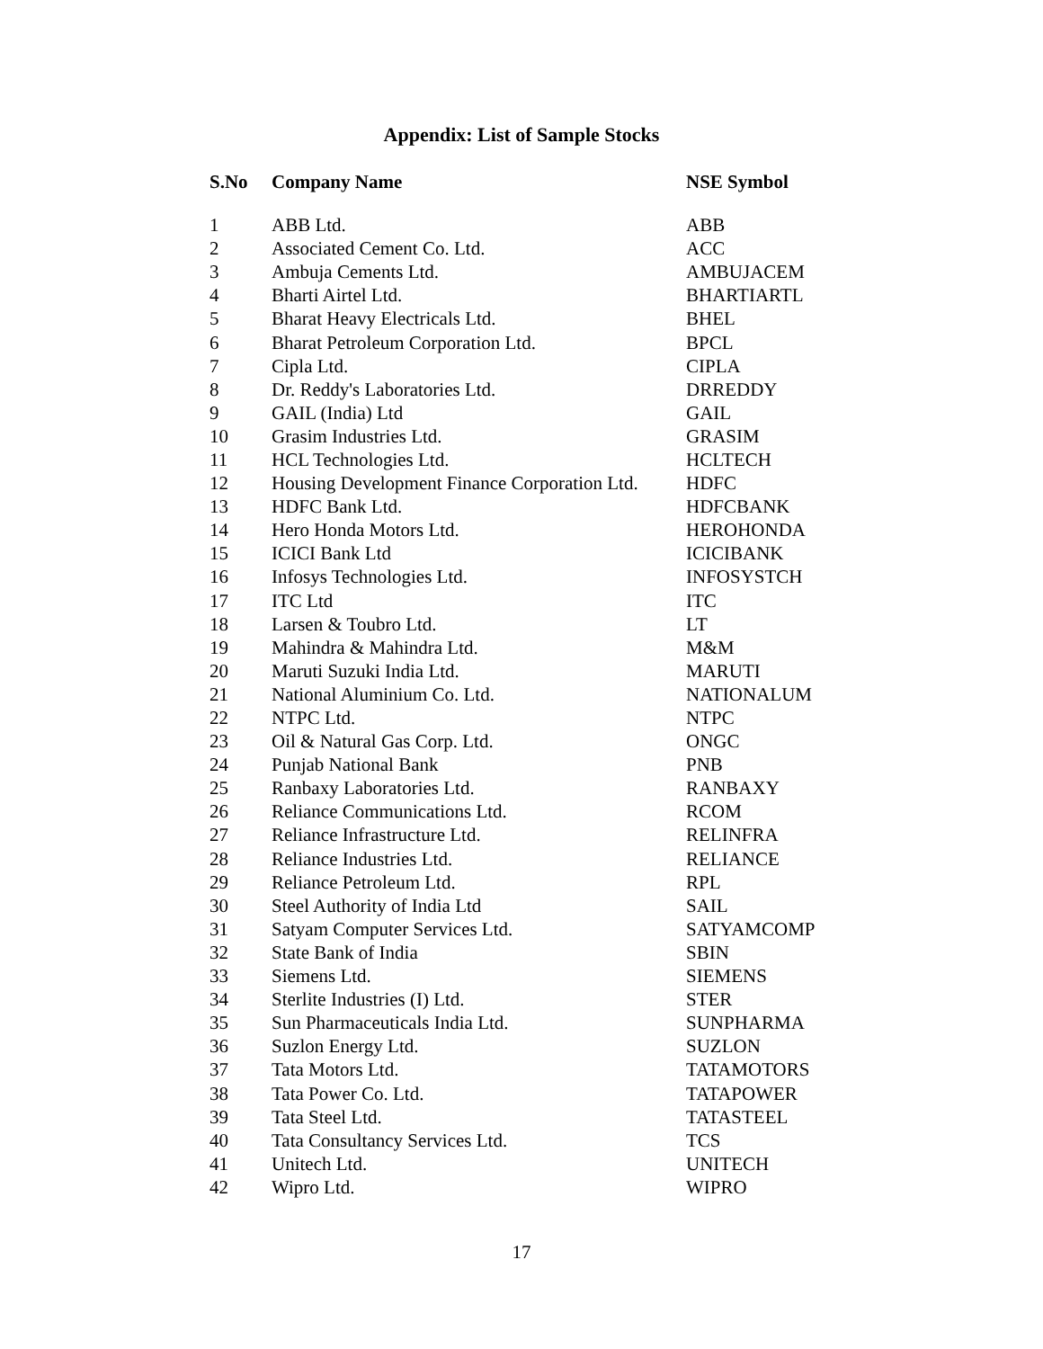Appendix: List of Sample Stocks
| S.No | Company Name | NSE Symbol |
| --- | --- | --- |
| 1 | ABB Ltd. | ABB |
| 2 | Associated Cement Co. Ltd. | ACC |
| 3 | Ambuja Cements Ltd. | AMBUJACEM |
| 4 | Bharti Airtel Ltd. | BHARTIARTL |
| 5 | Bharat Heavy Electricals Ltd. | BHEL |
| 6 | Bharat Petroleum Corporation Ltd. | BPCL |
| 7 | Cipla Ltd. | CIPLA |
| 8 | Dr. Reddy's Laboratories Ltd. | DRREDDY |
| 9 | GAIL (India) Ltd | GAIL |
| 10 | Grasim Industries Ltd. | GRASIM |
| 11 | HCL Technologies Ltd. | HCLTECH |
| 12 | Housing Development Finance Corporation Ltd. | HDFC |
| 13 | HDFC Bank Ltd. | HDFCBANK |
| 14 | Hero Honda Motors Ltd. | HEROHONDA |
| 15 | ICICI Bank Ltd | ICICIBANK |
| 16 | Infosys Technologies Ltd. | INFOSYSTCH |
| 17 | ITC Ltd | ITC |
| 18 | Larsen & Toubro Ltd. | LT |
| 19 | Mahindra & Mahindra Ltd. | M&M |
| 20 | Maruti Suzuki India Ltd. | MARUTI |
| 21 | National Aluminium Co. Ltd. | NATIONALUM |
| 22 | NTPC Ltd. | NTPC |
| 23 | Oil & Natural Gas Corp. Ltd. | ONGC |
| 24 | Punjab National Bank | PNB |
| 25 | Ranbaxy Laboratories Ltd. | RANBAXY |
| 26 | Reliance Communications Ltd. | RCOM |
| 27 | Reliance Infrastructure Ltd. | RELINFRA |
| 28 | Reliance Industries Ltd. | RELIANCE |
| 29 | Reliance Petroleum Ltd. | RPL |
| 30 | Steel Authority of India Ltd | SAIL |
| 31 | Satyam Computer Services Ltd. | SATYAMCOMP |
| 32 | State Bank of India | SBIN |
| 33 | Siemens Ltd. | SIEMENS |
| 34 | Sterlite Industries (I) Ltd. | STER |
| 35 | Sun Pharmaceuticals India Ltd. | SUNPHARMA |
| 36 | Suzlon Energy Ltd. | SUZLON |
| 37 | Tata Motors Ltd. | TATAMOTORS |
| 38 | Tata Power Co. Ltd. | TATAPOWER |
| 39 | Tata Steel Ltd. | TATASTEEL |
| 40 | Tata Consultancy Services Ltd. | TCS |
| 41 | Unitech Ltd. | UNITECH |
| 42 | Wipro Ltd. | WIPRO |
17